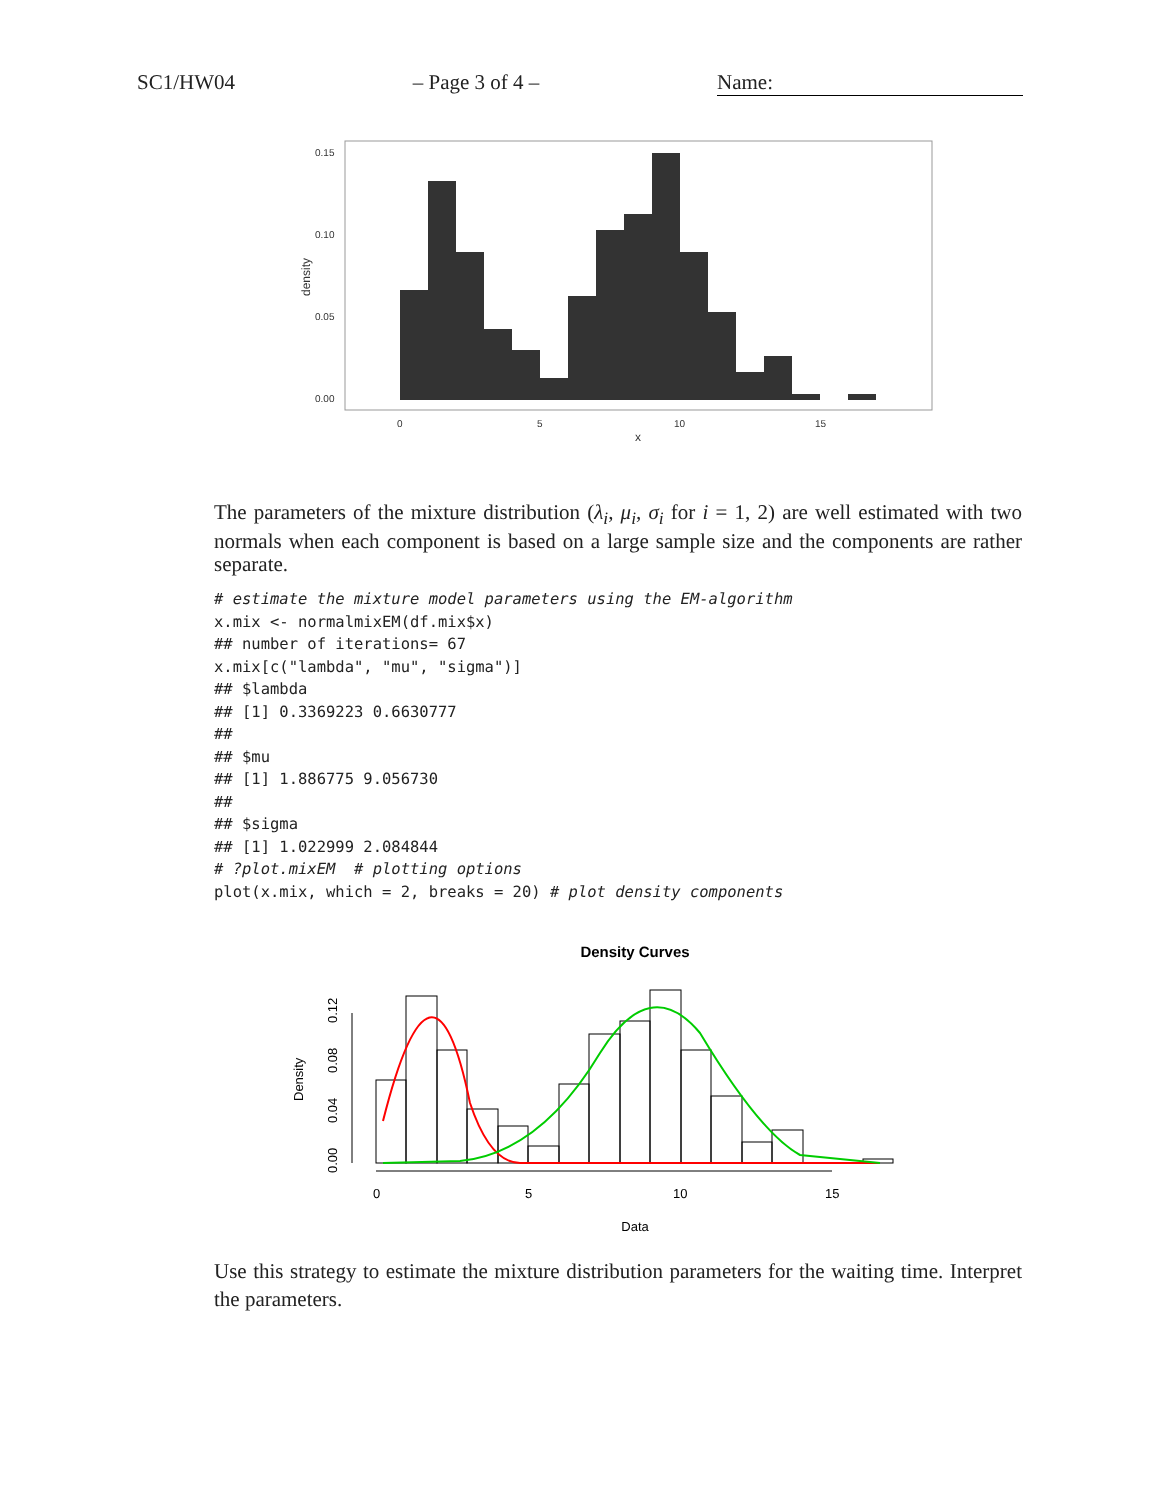SC1/HW04 – Page 3 of 4 – Name:
0.15
0.10
0.05
0.00
0
5
10
15
x
density
The parameters of the mixture distribution (λ<sub>i</sub>, μ<sub>i</sub>, σ<sub>i</sub> for i = 1, 2) are well estimated with two normals when each component is based on a large sample size and the components are rather separate.
# estimate the mixture model parameters using the EM-algorithm
x.mix <- normalmixEM(df.mix$x)
## number of iterations= 67
x.mix[c("lambda", "mu", "sigma")]
## $lambda
## [1] 0.3369223 0.6630777
##
## $mu
## [1] 1.886775 9.056730
##
## $sigma
## [1] 1.022999 2.084844
# ?plot.mixEM  # plotting options
plot(x.mix, which = 2, breaks = 20) # plot density components
Density Curves
0
5
10
15
Data
0.00
0.04
0.08
0.12
Density
Use this strategy to estimate the mixture distribution parameters for the waiting time. Interpret the parameters.